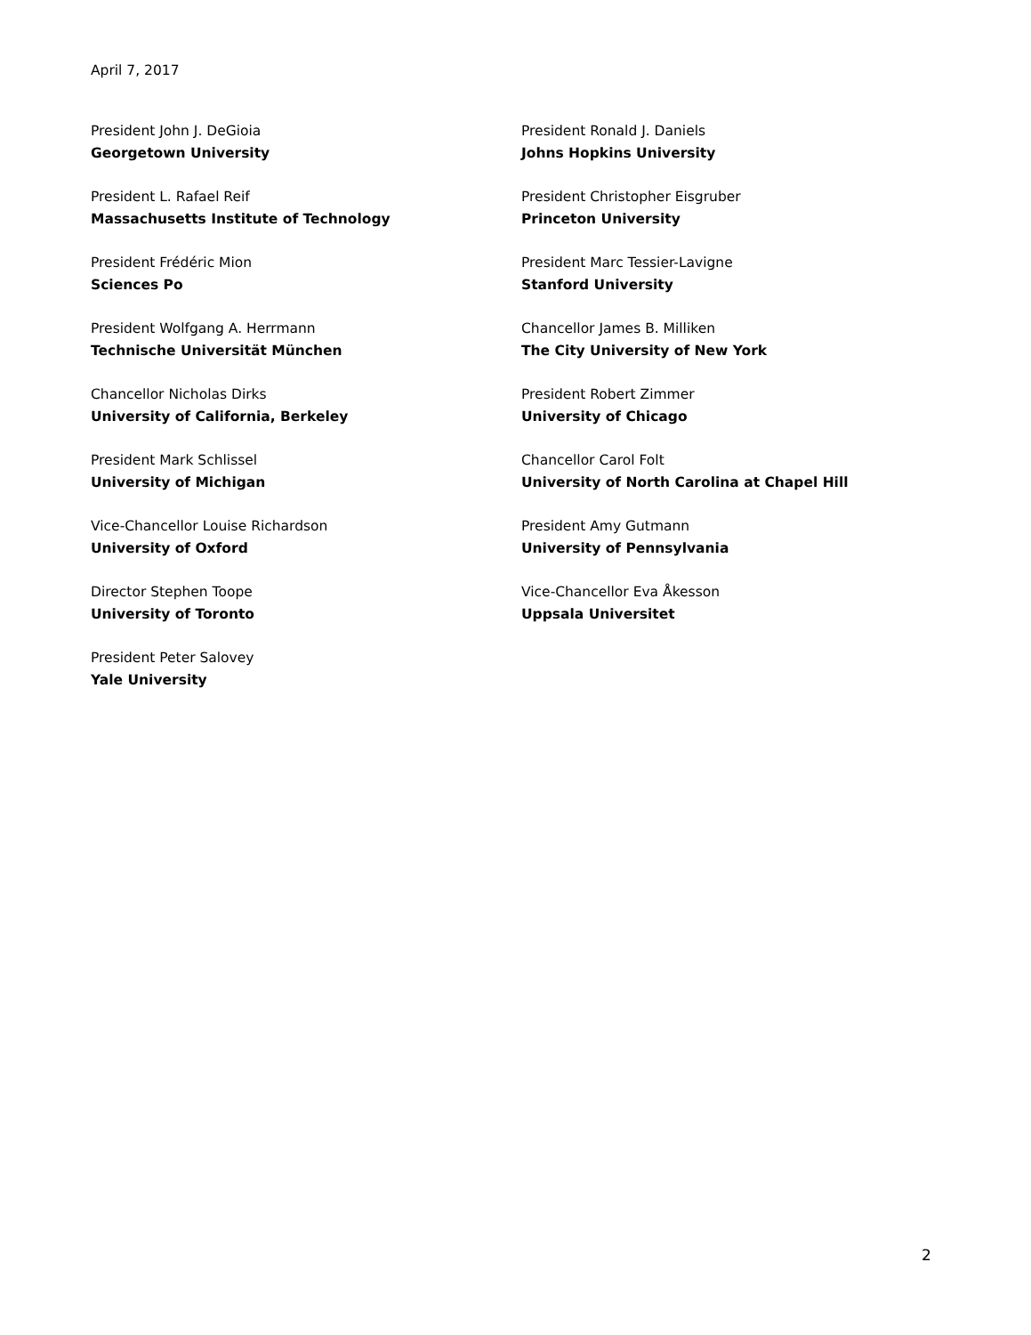April 7, 2017
President John J. DeGioia
Georgetown University
President Ronald J. Daniels
Johns Hopkins University
President L. Rafael Reif
Massachusetts Institute of Technology
President Christopher Eisgruber
Princeton University
President Frédéric Mion
Sciences Po
President Marc Tessier-Lavigne
Stanford University
President Wolfgang A. Herrmann
Technische Universität München
Chancellor James B. Milliken
The City University of New York
Chancellor Nicholas Dirks
University of California, Berkeley
President Robert Zimmer
University of Chicago
President Mark Schlissel
University of Michigan
Chancellor Carol Folt
University of North Carolina at Chapel Hill
Vice-Chancellor Louise Richardson
University of Oxford
President Amy Gutmann
University of Pennsylvania
Director Stephen Toope
University of Toronto
Vice-Chancellor Eva Åkesson
Uppsala Universitet
President Peter Salovey
Yale University
2